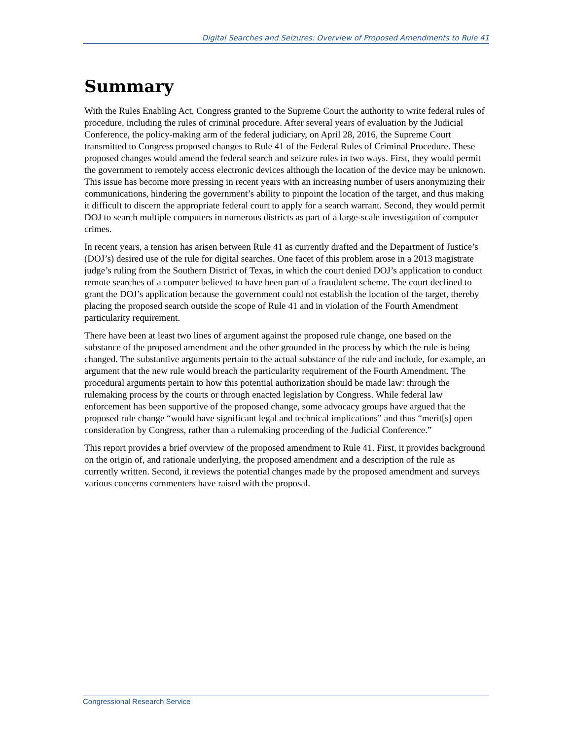Digital Searches and Seizures: Overview of Proposed Amendments to Rule 41
Summary
With the Rules Enabling Act, Congress granted to the Supreme Court the authority to write federal rules of procedure, including the rules of criminal procedure. After several years of evaluation by the Judicial Conference, the policy-making arm of the federal judiciary, on April 28, 2016, the Supreme Court transmitted to Congress proposed changes to Rule 41 of the Federal Rules of Criminal Procedure. These proposed changes would amend the federal search and seizure rules in two ways. First, they would permit the government to remotely access electronic devices although the location of the device may be unknown. This issue has become more pressing in recent years with an increasing number of users anonymizing their communications, hindering the government’s ability to pinpoint the location of the target, and thus making it difficult to discern the appropriate federal court to apply for a search warrant. Second, they would permit DOJ to search multiple computers in numerous districts as part of a large-scale investigation of computer crimes.
In recent years, a tension has arisen between Rule 41 as currently drafted and the Department of Justice’s (DOJ’s) desired use of the rule for digital searches. One facet of this problem arose in a 2013 magistrate judge’s ruling from the Southern District of Texas, in which the court denied DOJ’s application to conduct remote searches of a computer believed to have been part of a fraudulent scheme. The court declined to grant the DOJ’s application because the government could not establish the location of the target, thereby placing the proposed search outside the scope of Rule 41 and in violation of the Fourth Amendment particularity requirement.
There have been at least two lines of argument against the proposed rule change, one based on the substance of the proposed amendment and the other grounded in the process by which the rule is being changed. The substantive arguments pertain to the actual substance of the rule and include, for example, an argument that the new rule would breach the particularity requirement of the Fourth Amendment. The procedural arguments pertain to how this potential authorization should be made law: through the rulemaking process by the courts or through enacted legislation by Congress. While federal law enforcement has been supportive of the proposed change, some advocacy groups have argued that the proposed rule change “would have significant legal and technical implications” and thus “merit[s] open consideration by Congress, rather than a rulemaking proceeding of the Judicial Conference.”
This report provides a brief overview of the proposed amendment to Rule 41. First, it provides background on the origin of, and rationale underlying, the proposed amendment and a description of the rule as currently written. Second, it reviews the potential changes made by the proposed amendment and surveys various concerns commenters have raised with the proposal.
Congressional Research Service